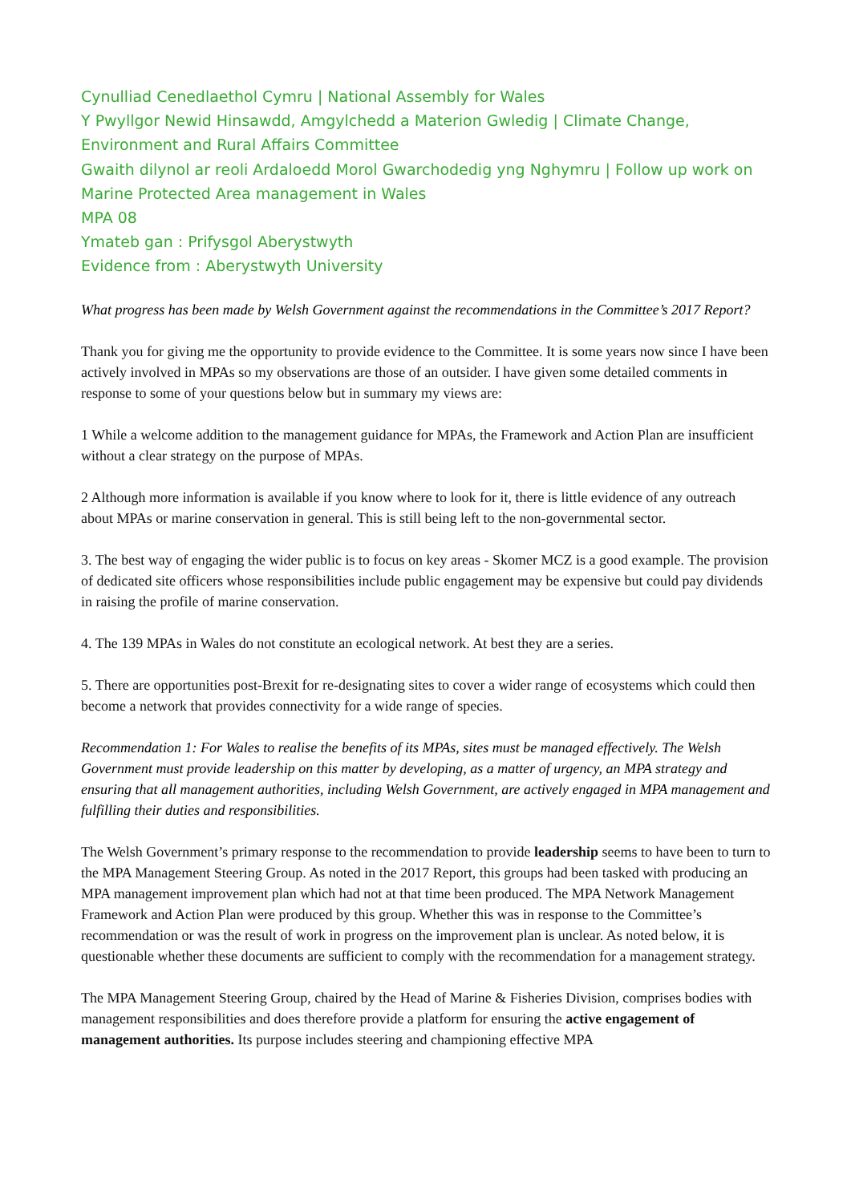Cynulliad Cenedlaethol Cymru | National Assembly for Wales
Y Pwyllgor Newid Hinsawdd, Amgylchedd a Materion Gwledig | Climate Change, Environment and Rural Affairs Committee
Gwaith dilynol ar reoli Ardaloedd Morol Gwarchodedig yng Nghymru | Follow up work on Marine Protected Area management in Wales
MPA 08
Ymateb gan : Prifysgol Aberystwyth
Evidence from : Aberystwyth University
What progress has been made by Welsh Government against the recommendations in the Committee’s 2017 Report?
Thank you for giving me the opportunity to provide evidence to the Committee. It is some years now since I have been actively involved in MPAs so my observations are those of an outsider. I have given some detailed comments in response to some of your questions below but in summary my views are:
1 While a welcome addition to the management guidance for MPAs, the Framework and Action Plan are insufficient without a clear strategy on the purpose of MPAs.
2 Although more information is available if you know where to look for it, there is little evidence of any outreach about MPAs or marine conservation in general. This is still being left to the non-governmental sector.
3. The best way of engaging the wider public is to focus on key areas - Skomer MCZ is a good example. The provision of dedicated site officers whose responsibilities include public engagement may be expensive but could pay dividends in raising the profile of marine conservation.
4. The 139 MPAs in Wales do not constitute an ecological network. At best they are a series.
5. There are opportunities post-Brexit for re-designating sites to cover a wider range of ecosystems which could then become a network that provides connectivity for a wide range of species.
Recommendation 1: For Wales to realise the benefits of its MPAs, sites must be managed effectively. The Welsh Government must provide leadership on this matter by developing, as a matter of urgency, an MPA strategy and ensuring that all management authorities, including Welsh Government, are actively engaged in MPA management and fulfilling their duties and responsibilities.
The Welsh Government’s primary response to the recommendation to provide leadership seems to have been to turn to the MPA Management Steering Group. As noted in the 2017 Report, this groups had been tasked with producing an MPA management improvement plan which had not at that time been produced. The MPA Network Management Framework and Action Plan were produced by this group. Whether this was in response to the Committee’s recommendation or was the result of work in progress on the improvement plan is unclear. As noted below, it is questionable whether these documents are sufficient to comply with the recommendation for a management strategy.
The MPA Management Steering Group, chaired by the Head of Marine & Fisheries Division, comprises bodies with management responsibilities and does therefore provide a platform for ensuring the active engagement of management authorities. Its purpose includes steering and championing effective MPA